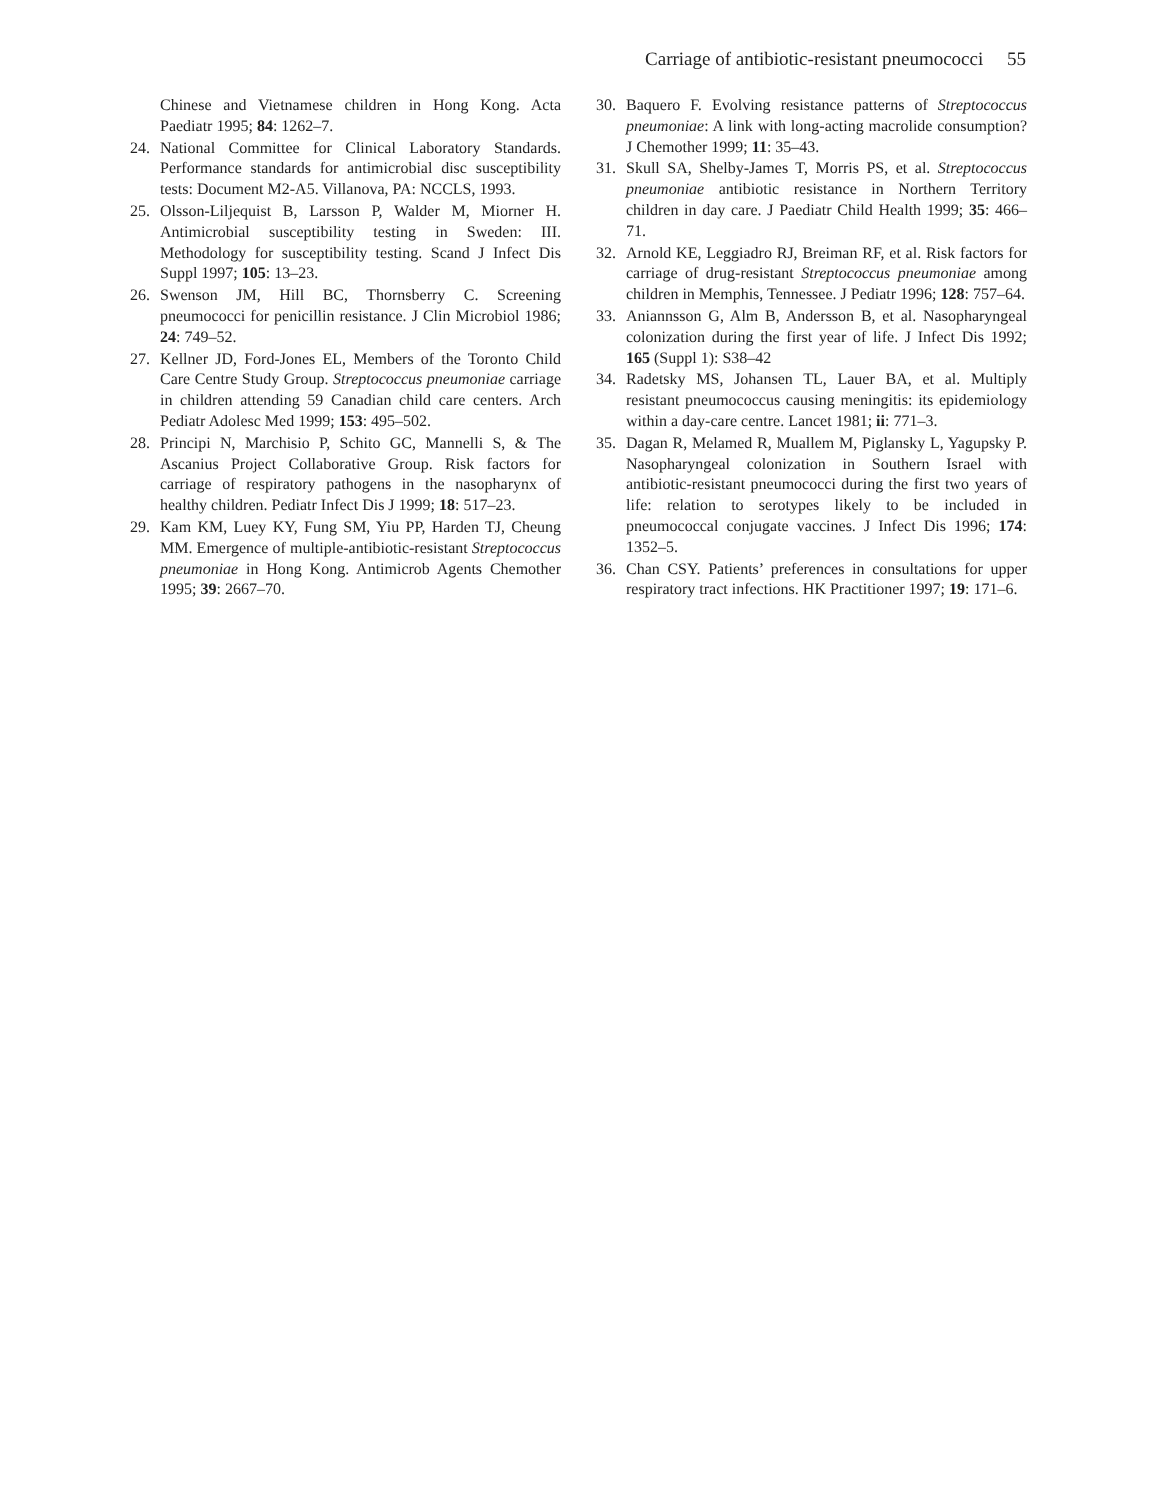Carriage of antibiotic-resistant pneumococci 55
Chinese and Vietnamese children in Hong Kong. Acta Paediatr 1995; 84: 1262–7.
24. National Committee for Clinical Laboratory Standards. Performance standards for antimicrobial disc susceptibility tests: Document M2-A5. Villanova, PA: NCCLS, 1993.
25. Olsson-Liljequist B, Larsson P, Walder M, Miorner H. Antimicrobial susceptibility testing in Sweden: III. Methodology for susceptibility testing. Scand J Infect Dis Suppl 1997; 105: 13–23.
26. Swenson JM, Hill BC, Thornsberry C. Screening pneumococci for penicillin resistance. J Clin Microbiol 1986; 24: 749–52.
27. Kellner JD, Ford-Jones EL, Members of the Toronto Child Care Centre Study Group. Streptococcus pneumoniae carriage in children attending 59 Canadian child care centers. Arch Pediatr Adolesc Med 1999; 153: 495–502.
28. Principi N, Marchisio P, Schito GC, Mannelli S, & The Ascanius Project Collaborative Group. Risk factors for carriage of respiratory pathogens in the nasopharynx of healthy children. Pediatr Infect Dis J 1999; 18: 517–23.
29. Kam KM, Luey KY, Fung SM, Yiu PP, Harden TJ, Cheung MM. Emergence of multiple-antibiotic-resistant Streptococcus pneumoniae in Hong Kong. Antimicrob Agents Chemother 1995; 39: 2667–70.
30. Baquero F. Evolving resistance patterns of Streptococcus pneumoniae: A link with long-acting macrolide consumption? J Chemother 1999; 11: 35–43.
31. Skull SA, Shelby-James T, Morris PS, et al. Streptococcus pneumoniae antibiotic resistance in Northern Territory children in day care. J Paediatr Child Health 1999; 35: 466–71.
32. Arnold KE, Leggiadro RJ, Breiman RF, et al. Risk factors for carriage of drug-resistant Streptococcus pneumoniae among children in Memphis, Tennessee. J Pediatr 1996; 128: 757–64.
33. Aniannsson G, Alm B, Andersson B, et al. Nasopharyngeal colonization during the first year of life. J Infect Dis 1992; 165 (Suppl 1): S38–42
34. Radetsky MS, Johansen TL, Lauer BA, et al. Multiply resistant pneumococcus causing meningitis: its epidemiology within a day-care centre. Lancet 1981; ii: 771–3.
35. Dagan R, Melamed R, Muallem M, Piglansky L, Yagupsky P. Nasopharyngeal colonization in Southern Israel with antibiotic-resistant pneumococci during the first two years of life: relation to serotypes likely to be included in pneumococcal conjugate vaccines. J Infect Dis 1996; 174: 1352–5.
36. Chan CSY. Patients’ preferences in consultations for upper respiratory tract infections. HK Practitioner 1997; 19: 171–6.